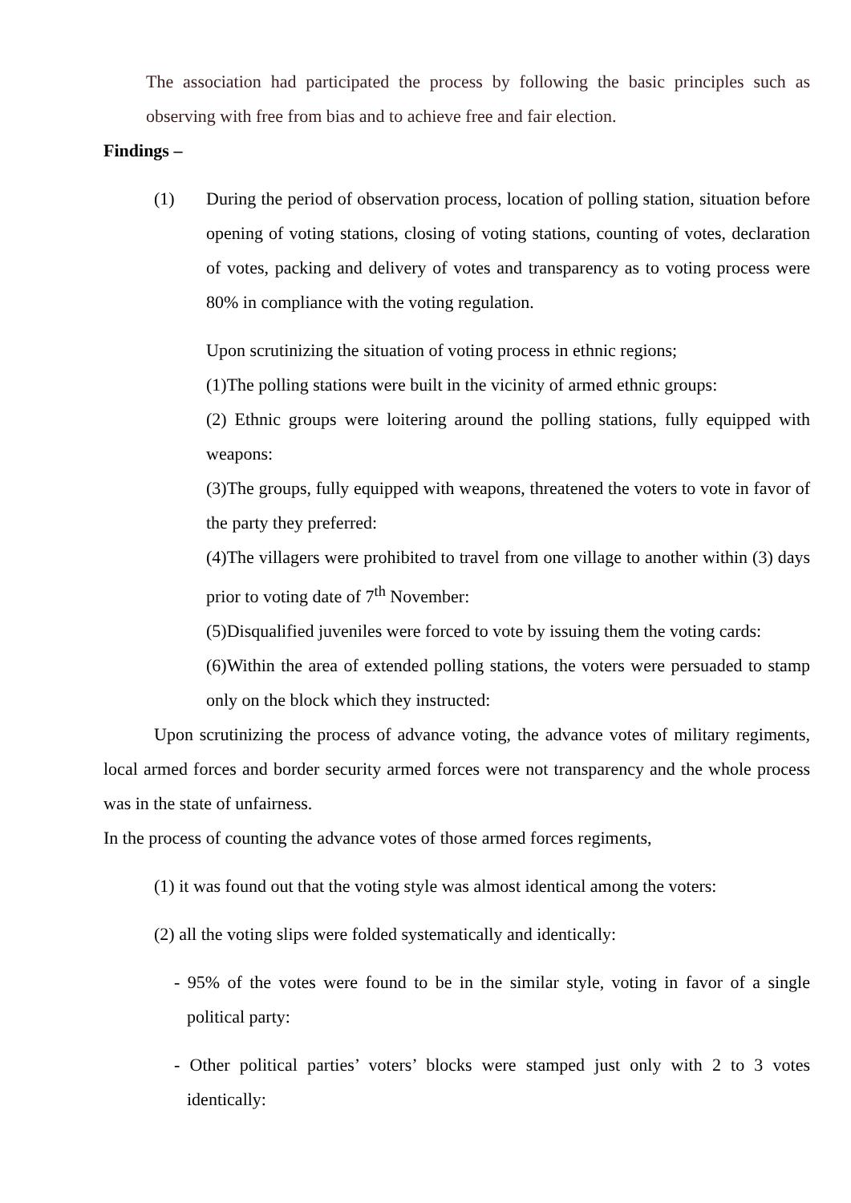The association had participated the process by following the basic principles such as observing with free from bias and to achieve free and fair election.
Findings –
(1) During the period of observation process, location of polling station, situation before opening of voting stations, closing of voting stations, counting of votes, declaration of votes, packing and delivery of votes and transparency as to voting process were 80% in compliance with the voting regulation.
Upon scrutinizing the situation of voting process in ethnic regions;
(1)The polling stations were built in the vicinity of armed ethnic groups:
(2) Ethnic groups were loitering around the polling stations, fully equipped with weapons:
(3)The groups, fully equipped with weapons, threatened the voters to vote in favor of the party they preferred:
(4)The villagers were prohibited to travel from one village to another within (3) days prior to voting date of 7<sup>th</sup> November:
(5)Disqualified juveniles were forced to vote by issuing them the voting cards:
(6)Within the area of extended polling stations, the voters were persuaded to stamp only on the block which they instructed:
Upon scrutinizing the process of advance voting, the advance votes of military regiments, local armed forces and border security armed forces were not transparency and the whole process was in the state of unfairness.
In the process of counting the advance votes of those armed forces regiments,
(1) it was found out that the voting style was almost identical among the voters:
(2) all the voting slips were folded systematically and identically:
- 95% of the votes were found to be in the similar style, voting in favor of a single political party:
- Other political parties’ voters’ blocks were stamped just only with 2 to 3 votes identically: